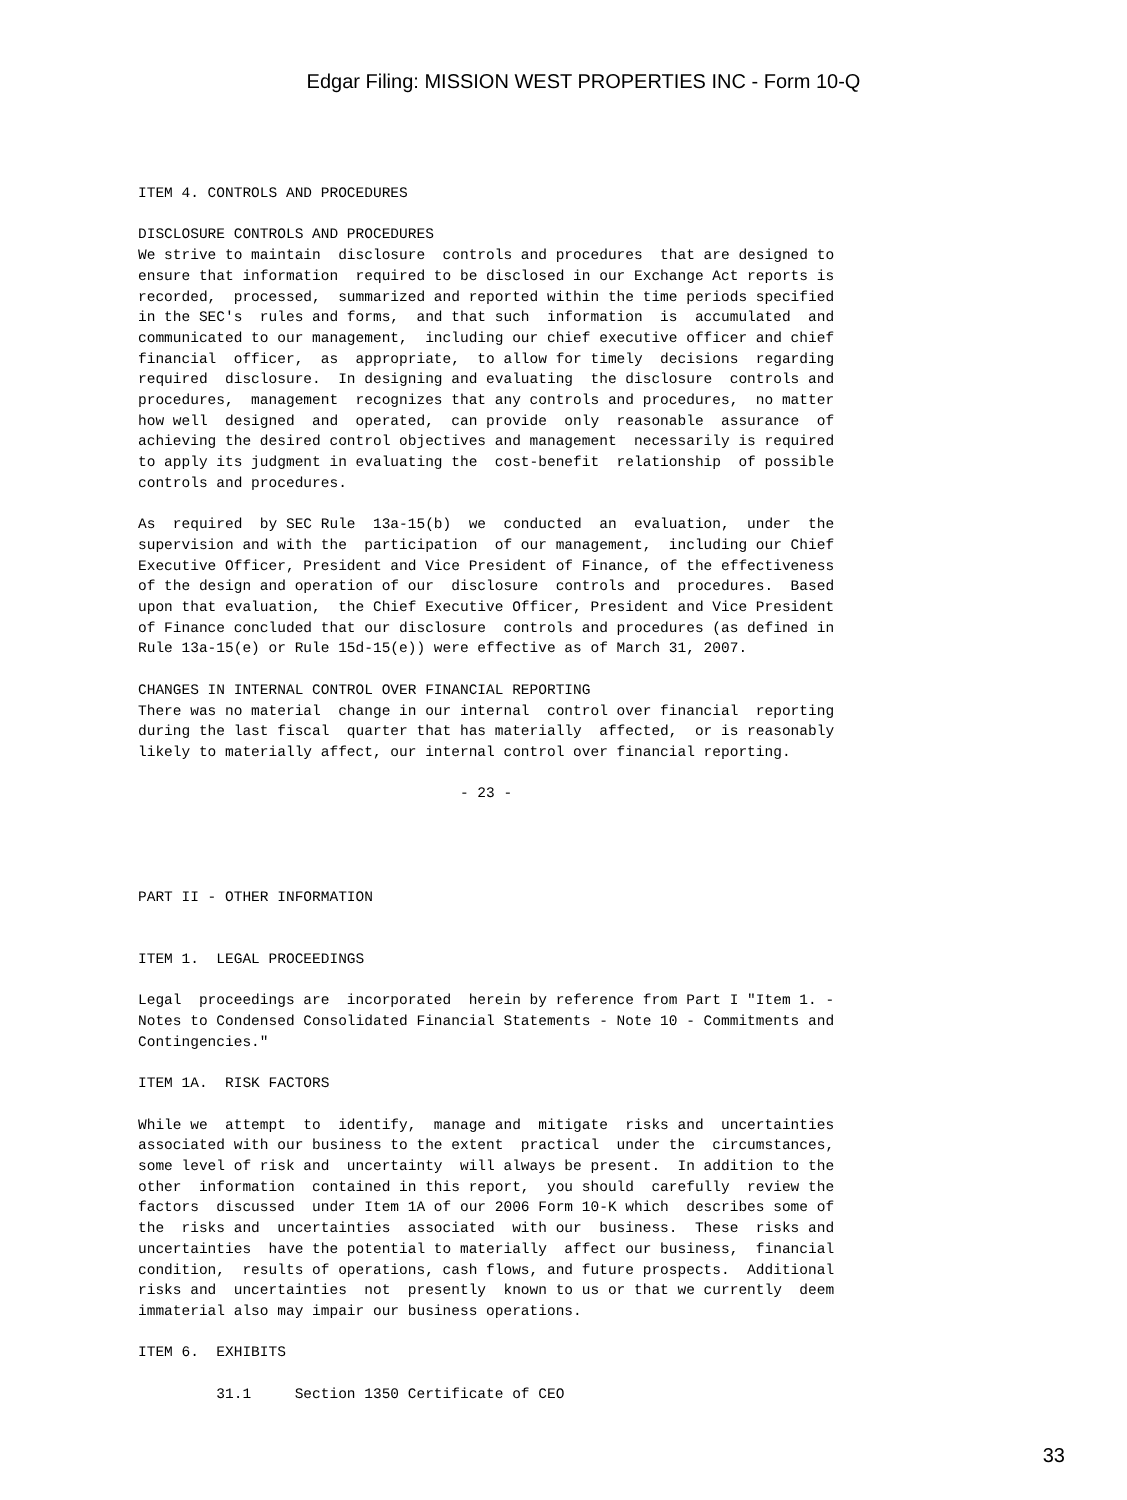Edgar Filing: MISSION WEST PROPERTIES INC - Form 10-Q
ITEM 4. CONTROLS AND PROCEDURES

DISCLOSURE CONTROLS AND PROCEDURES
We strive to maintain  disclosure  controls and procedures  that are designed to
ensure that information  required to be disclosed in our Exchange Act reports is
recorded,  processed,  summarized and reported within the time periods specified
in the SEC's  rules and forms,  and that such  information  is  accumulated  and
communicated to our management,  including our chief executive officer and chief
financial  officer,  as  appropriate,  to allow for timely  decisions  regarding
required  disclosure.  In designing and evaluating  the disclosure  controls and
procedures,  management  recognizes that any controls and procedures,  no matter
how well  designed  and  operated,  can provide  only  reasonable  assurance  of
achieving the desired control objectives and management  necessarily is required
to apply its judgment in evaluating the  cost-benefit  relationship  of possible
controls and procedures.

As  required  by SEC Rule  13a-15(b)  we  conducted  an  evaluation,  under  the
supervision and with the  participation  of our management,  including our Chief
Executive Officer, President and Vice President of Finance, of the effectiveness
of the design and operation of our  disclosure  controls and  procedures.  Based
upon that evaluation,  the Chief Executive Officer, President and Vice President
of Finance concluded that our disclosure  controls and procedures (as defined in
Rule 13a-15(e) or Rule 15d-15(e)) were effective as of March 31, 2007.

CHANGES IN INTERNAL CONTROL OVER FINANCIAL REPORTING
There was no material  change in our internal  control over financial  reporting
during the last fiscal  quarter that has materially  affected,  or is reasonably
likely to materially affect, our internal control over financial reporting.

                                     - 23 -




PART II - OTHER INFORMATION


ITEM 1.  LEGAL PROCEEDINGS

Legal  proceedings are  incorporated  herein by reference from Part I "Item 1. -
Notes to Condensed Consolidated Financial Statements - Note 10 - Commitments and
Contingencies."

ITEM 1A.  RISK FACTORS

While we  attempt  to  identify,  manage and  mitigate  risks and  uncertainties
associated with our business to the extent  practical  under the  circumstances,
some level of risk and  uncertainty  will always be present.  In addition to the
other  information  contained in this report,  you should  carefully  review the
factors  discussed  under Item 1A of our 2006 Form 10-K which  describes some of
the  risks and  uncertainties  associated  with our  business.  These  risks and
uncertainties  have the potential to materially  affect our business,  financial
condition,  results of operations, cash flows, and future prospects.  Additional
risks and  uncertainties  not  presently  known to us or that we currently  deem
immaterial also may impair our business operations.

ITEM 6.  EXHIBITS

         31.1     Section 1350 Certificate of CEO
33